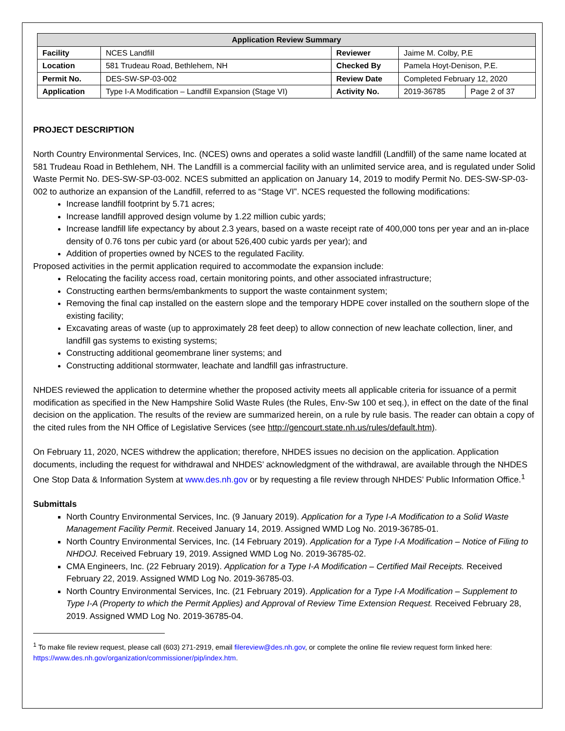| Application Review Summary | | | | |
| --- | --- | --- | --- | --- |
| Facility | NCES Landfill | Reviewer | Jaime M. Colby, P.E | |
| Location | 581 Trudeau Road, Bethlehem, NH | Checked By | Pamela Hoyt-Denison, P.E. | |
| Permit No. | DES-SW-SP-03-002 | Review Date | Completed February 12, 2020 | |
| Application | Type I-A Modification – Landfill Expansion (Stage VI) | Activity No. | 2019-36785 | Page 2 of 37 |
PROJECT DESCRIPTION
North Country Environmental Services, Inc. (NCES) owns and operates a solid waste landfill (Landfill) of the same name located at 581 Trudeau Road in Bethlehem, NH. The Landfill is a commercial facility with an unlimited service area, and is regulated under Solid Waste Permit No. DES-SW-SP-03-002. NCES submitted an application on January 14, 2019 to modify Permit No. DES-SW-SP-03-002 to authorize an expansion of the Landfill, referred to as “Stage VI”. NCES requested the following modifications:
Increase landfill footprint by 5.71 acres;
Increase landfill approved design volume by 1.22 million cubic yards;
Increase landfill life expectancy by about 2.3 years, based on a waste receipt rate of 400,000 tons per year and an in-place density of 0.76 tons per cubic yard (or about 526,400 cubic yards per year); and
Addition of properties owned by NCES to the regulated Facility.
Proposed activities in the permit application required to accommodate the expansion include:
Relocating the facility access road, certain monitoring points, and other associated infrastructure;
Constructing earthen berms/embankments to support the waste containment system;
Removing the final cap installed on the eastern slope and the temporary HDPE cover installed on the southern slope of the existing facility;
Excavating areas of waste (up to approximately 28 feet deep) to allow connection of new leachate collection, liner, and landfill gas systems to existing systems;
Constructing additional geomembrane liner systems; and
Constructing additional stormwater, leachate and landfill gas infrastructure.
NHDES reviewed the application to determine whether the proposed activity meets all applicable criteria for issuance of a permit modification as specified in the New Hampshire Solid Waste Rules (the Rules, Env-Sw 100 et seq.), in effect on the date of the final decision on the application. The results of the review are summarized herein, on a rule by rule basis. The reader can obtain a copy of the cited rules from the NH Office of Legislative Services (see http://gencourt.state.nh.us/rules/default.htm).
On February 11, 2020, NCES withdrew the application; therefore, NHDES issues no decision on the application. Application documents, including the request for withdrawal and NHDES’ acknowledgment of the withdrawal, are available through the NHDES One Stop Data & Information System at www.des.nh.gov or by requesting a file review through NHDES’ Public Information Office.<sup>1</sup>
Submittals
North Country Environmental Services, Inc. (9 January 2019). Application for a Type I-A Modification to a Solid Waste Management Facility Permit. Received January 14, 2019. Assigned WMD Log No. 2019-36785-01.
North Country Environmental Services, Inc. (14 February 2019). Application for a Type I-A Modification – Notice of Filing to NHDOJ. Received February 19, 2019. Assigned WMD Log No. 2019-36785-02.
CMA Engineers, Inc. (22 February 2019). Application for a Type I-A Modification – Certified Mail Receipts. Received February 22, 2019. Assigned WMD Log No. 2019-36785-03.
North Country Environmental Services, Inc. (21 February 2019). Application for a Type I-A Modification – Supplement to Type I-A (Property to which the Permit Applies) and Approval of Review Time Extension Request. Received February 28, 2019. Assigned WMD Log No. 2019-36785-04.
<sup>1</sup> To make file review request, please call (603) 271-2919, email filereview@des.nh.gov, or complete the online file review request form linked here: https://www.des.nh.gov/organization/commissioner/pip/index.htm.